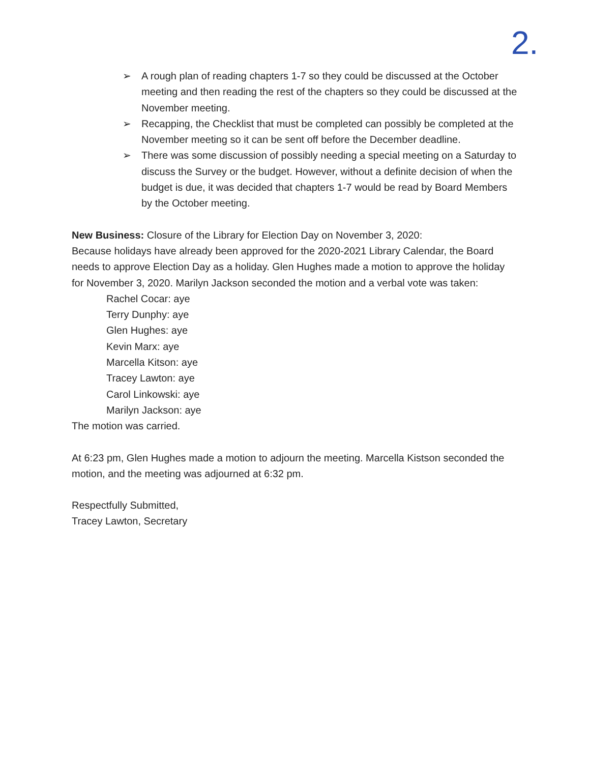2.
➢ A rough plan of reading chapters 1-7 so they could be discussed at the October meeting and then reading the rest of the chapters so they could be discussed at the November meeting.
➢ Recapping, the Checklist that must be completed can possibly be completed at the November meeting so it can be sent off before the December deadline.
➢ There was some discussion of possibly needing a special meeting on a Saturday to discuss the Survey or the budget. However, without a definite decision of when the budget is due, it was decided that chapters 1-7 would be read by Board Members by the October meeting.
New Business: Closure of the Library for Election Day on November 3, 2020:
Because holidays have already been approved for the 2020-2021 Library Calendar, the Board needs to approve Election Day as a holiday. Glen Hughes made a motion to approve the holiday for November 3, 2020. Marilyn Jackson seconded the motion and a verbal vote was taken:
Rachel Cocar: aye
Terry Dunphy: aye
Glen Hughes: aye
Kevin Marx: aye
Marcella Kitson: aye
Tracey Lawton: aye
Carol Linkowski: aye
Marilyn Jackson: aye
The motion was carried.
At 6:23 pm, Glen Hughes made a motion to adjourn the meeting. Marcella Kistson seconded the motion, and the meeting was adjourned at 6:32 pm.
Respectfully Submitted,
Tracey Lawton, Secretary